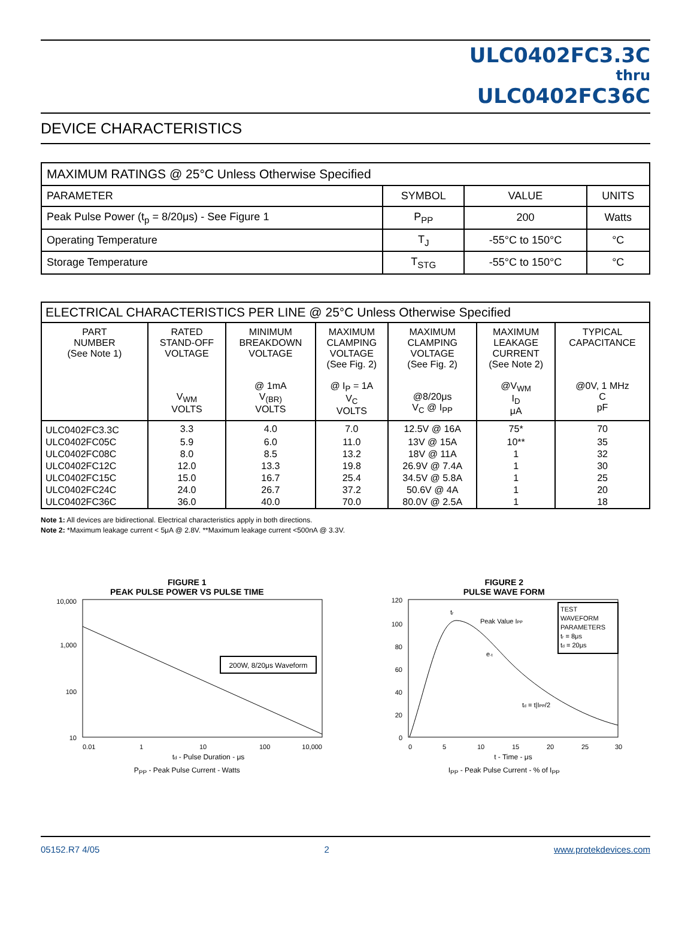ULC0402FC3.3C
thru
ULC0402FC36C
DEVICE CHARACTERISTICS
| MAXIMUM RATINGS @ 25°C Unless Otherwise Specified | | | |
| --- | --- | --- | --- |
| PARAMETER | SYMBOL | VALUE | UNITS |
| Peak Pulse Power (t<sub>p</sub> = 8/20μs) - See Figure 1 | P<sub>PP</sub> | 200 | Watts |
| Operating Temperature | T<sub>J</sub> | -55°C to 150°C | °C |
| Storage Temperature | T<sub>STG</sub> | -55°C to 150°C | °C |
| ELECTRICAL CHARACTERISTICS PER LINE @ 25°C Unless Otherwise Specified | | | | | | |
| --- | --- | --- | --- | --- | --- | --- |
| PART NUMBER (See Note 1) | RATED STAND-OFF VOLTAGE V<sub>WM</sub> VOLTS | MINIMUM BREAKDOWN VOLTAGE @ 1mA V<sub>(BR)</sub> VOLTS | MAXIMUM CLAMPING VOLTAGE (See Fig. 2) @ I<sub>P</sub> = 1A V<sub>C</sub> VOLTS | MAXIMUM CLAMPING VOLTAGE (See Fig. 2) @8/20μs V<sub>C</sub> @ I<sub>PP</sub> | MAXIMUM LEAKAGE CURRENT (See Note 2) @V<sub>WM</sub> I<sub>D</sub> μA | TYPICAL CAPACITANCE @0V, 1 MHz C pF |
| ULC0402FC3.3C | 3.3 | 4.0 | 7.0 | 12.5V @ 16A | 75* | 70 |
| ULC0402FC05C | 5.9 | 6.0 | 11.0 | 13V @ 15A | 10** | 35 |
| ULC0402FC08C | 8.0 | 8.5 | 13.2 | 18V @ 11A | 1 | 32 |
| ULC0402FC12C | 12.0 | 13.3 | 19.8 | 26.9V @ 7.4A | 1 | 30 |
| ULC0402FC15C | 15.0 | 16.7 | 25.4 | 34.5V @ 5.8A | 1 | 25 |
| ULC0402FC24C | 24.0 | 26.7 | 37.2 | 50.6V @ 4A | 1 | 20 |
| ULC0402FC36C | 36.0 | 40.0 | 70.0 | 80.0V @ 2.5A | 1 | 18 |
Note 1: All devices are bidirectional. Electrical characteristics apply in both directions.
Note 2: *Maximum leakage current < 5μA @ 2.8V. **Maximum leakage current <500nA @ 3.3V.
FIGURE 1
PEAK PULSE POWER VS PULSE TIME
200W, 8/20μs Waveform
10,000
1,000
100
10
0.01
1
10
100
10,000
td - Pulse Duration - μs
P<sub>PP</sub> - Peak Pulse Current - Watts
FIGURE 2
PULSE WAVE FORM
TEST
WAVEFORM
PARAMETERS
tr = 8μs
td = 20μs
Peak Value IPP
e-t
tr
td = t|IPP/2
120
100
80
60
40
20
0
0
5
10
15
20
25
30
t - Time - μs
I<sub>PP</sub> - Peak Pulse Current - % of I<sub>PP</sub>
05152.R7 4/05 2 www.protekdevices.com